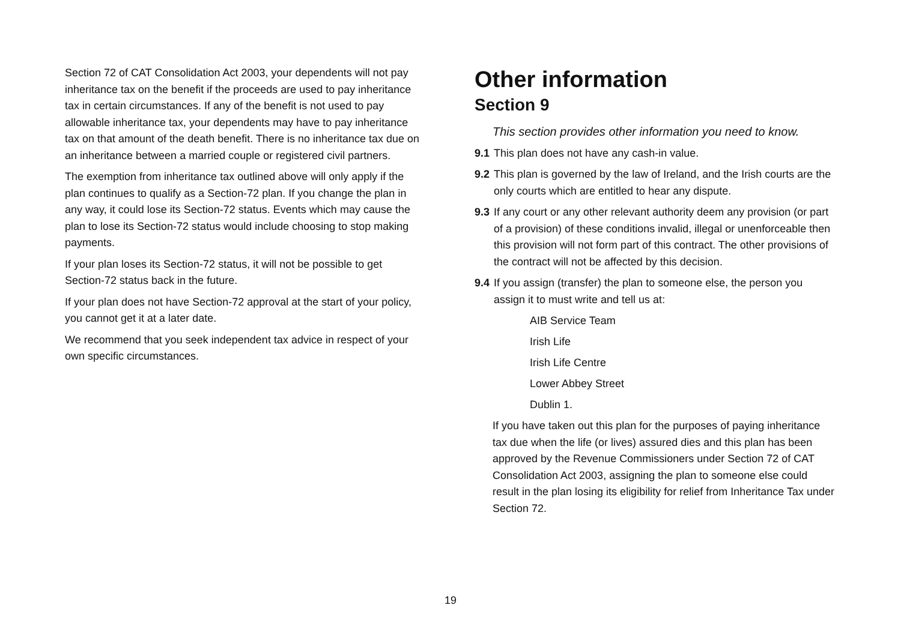Section 72 of CAT Consolidation Act 2003, your dependents will not pay inheritance tax on the benefit if the proceeds are used to pay inheritance tax in certain circumstances. If any of the benefit is not used to pay allowable inheritance tax, your dependents may have to pay inheritance tax on that amount of the death benefit. There is no inheritance tax due on an inheritance between a married couple or registered civil partners.
The exemption from inheritance tax outlined above will only apply if the plan continues to qualify as a Section-72 plan. If you change the plan in any way, it could lose its Section-72 status. Events which may cause the plan to lose its Section-72 status would include choosing to stop making payments.
If your plan loses its Section-72 status, it will not be possible to get Section-72 status back in the future.
If your plan does not have Section-72 approval at the start of your policy, you cannot get it at a later date.
We recommend that you seek independent tax advice in respect of your own specific circumstances.
Other information
Section 9
This section provides other information you need to know.
9.1 This plan does not have any cash-in value.
9.2 This plan is governed by the law of Ireland, and the Irish courts are the only courts which are entitled to hear any dispute.
9.3 If any court or any other relevant authority deem any provision (or part of a provision) of these conditions invalid, illegal or unenforceable then this provision will not form part of this contract. The other provisions of the contract will not be affected by this decision.
9.4 If you assign (transfer) the plan to someone else, the person you assign it to must write and tell us at:
AIB Service Team
Irish Life
Irish Life Centre
Lower Abbey Street
Dublin 1.
If you have taken out this plan for the purposes of paying inheritance tax due when the life (or lives) assured dies and this plan has been approved by the Revenue Commissioners under Section 72 of CAT Consolidation Act 2003, assigning the plan to someone else could result in the plan losing its eligibility for relief from Inheritance Tax under Section 72.
19